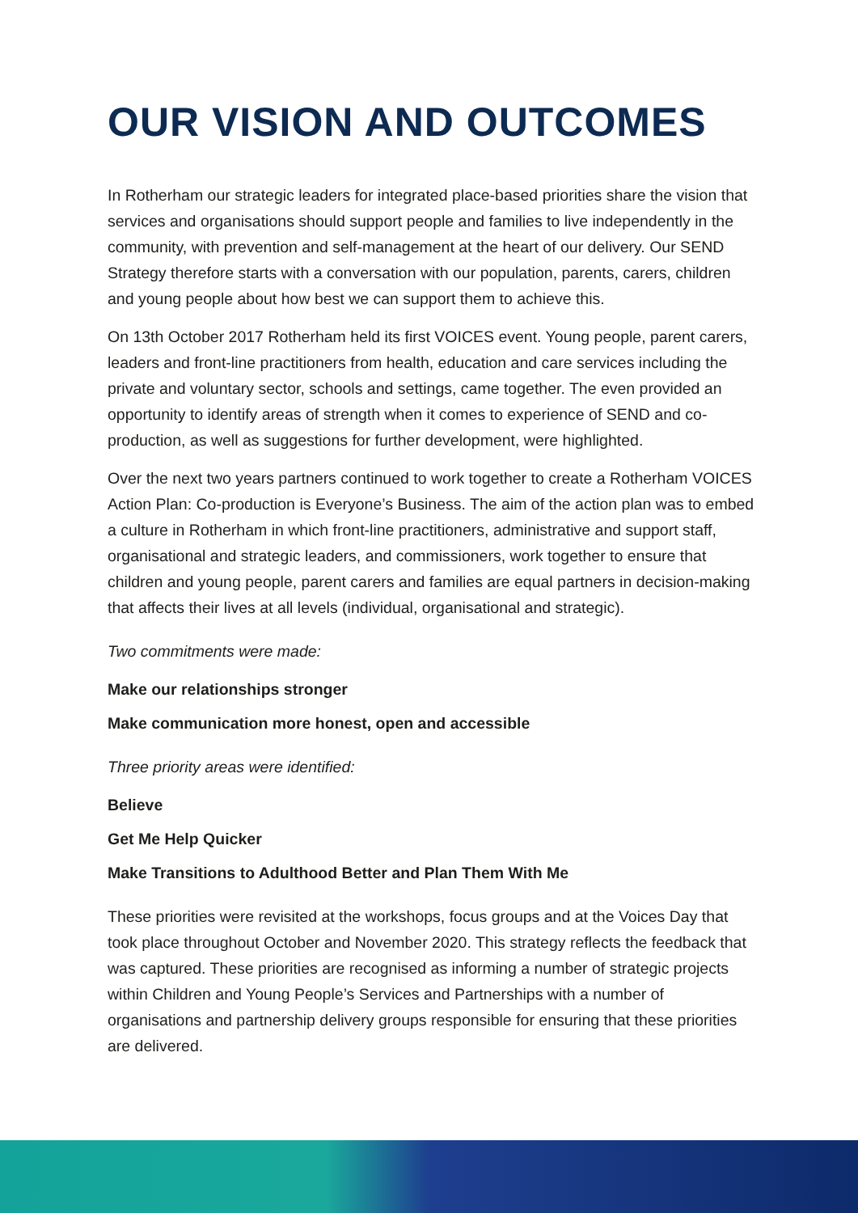OUR VISION AND OUTCOMES
In Rotherham our strategic leaders for integrated place-based priorities share the vision that services and organisations should support people and families to live independently in the community, with prevention and self-management at the heart of our delivery. Our SEND Strategy therefore starts with a conversation with our population, parents, carers, children and young people about how best we can support them to achieve this.
On 13th October 2017 Rotherham held its first VOICES event. Young people, parent carers, leaders and front-line practitioners from health, education and care services including the private and voluntary sector, schools and settings, came together. The even provided an opportunity to identify areas of strength when it comes to experience of SEND and co-production, as well as suggestions for further development, were highlighted.
Over the next two years partners continued to work together to create a Rotherham VOICES Action Plan: Co-production is Everyone’s Business. The aim of the action plan was to embed a culture in Rotherham in which front-line practitioners, administrative and support staff, organisational and strategic leaders, and commissioners, work together to ensure that children and young people, parent carers and families are equal partners in decision-making that affects their lives at all levels (individual, organisational and strategic).
Two commitments were made:
Make our relationships stronger
Make communication more honest, open and accessible
Three priority areas were identified:
Believe
Get Me Help Quicker
Make Transitions to Adulthood Better and Plan Them With Me
These priorities were revisited at the workshops, focus groups and at the Voices Day that took place throughout October and November 2020. This strategy reflects the feedback that was captured. These priorities are recognised as informing a number of strategic projects within Children and Young People’s Services and Partnerships with a number of organisations and partnership delivery groups responsible for ensuring that these priorities are delivered.